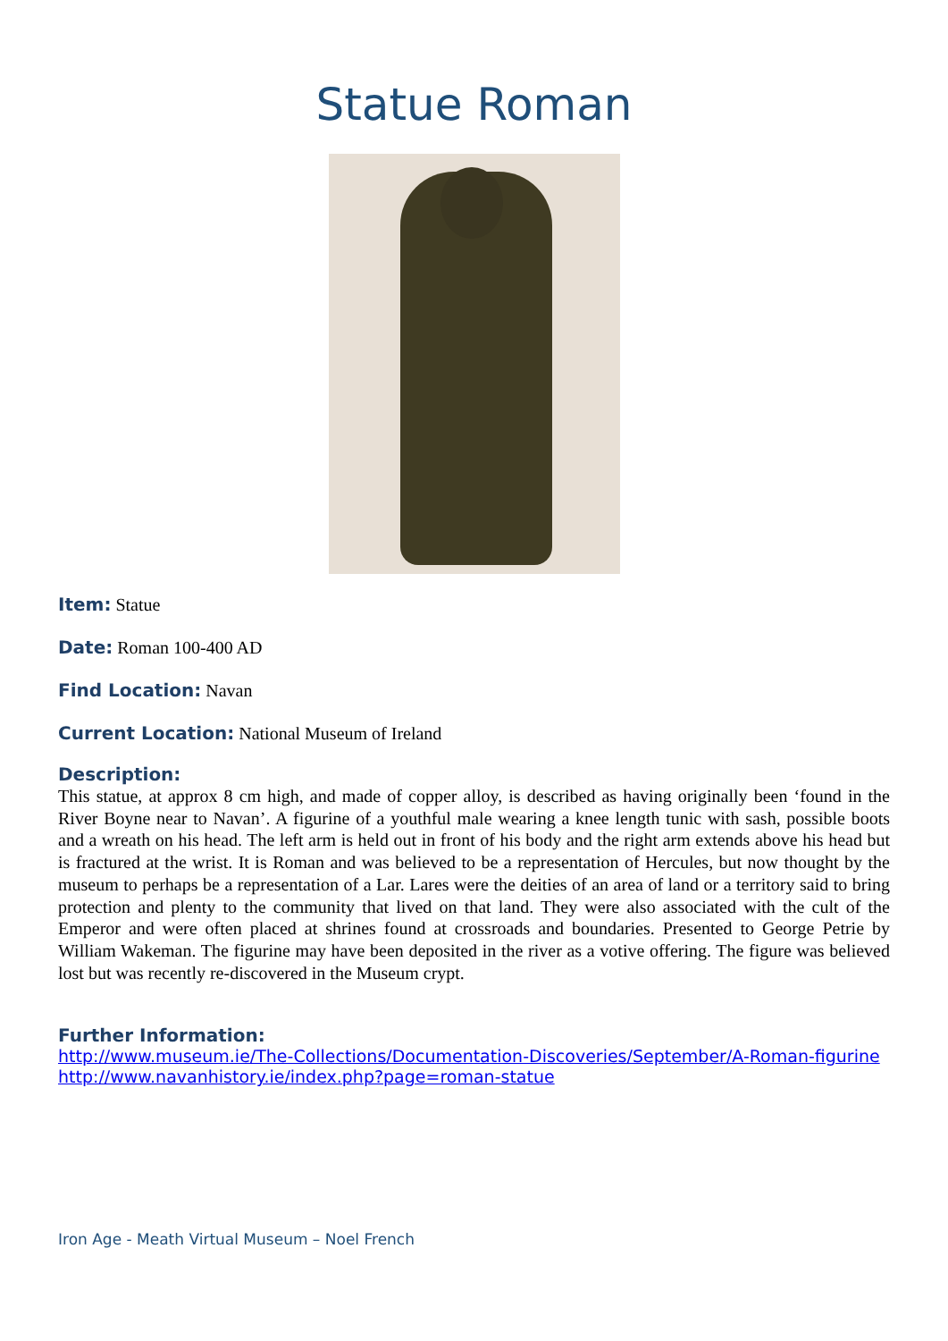Statue Roman
Item: Statue
Date: Roman 100-400 AD
Find Location: Navan
Current Location: National Museum of Ireland
Description:
This statue, at approx 8 cm high, and made of copper alloy, is described as having originally been ‘found in the River Boyne near to Navan’. A figurine of a youthful male wearing a knee length tunic with sash, possible boots and a wreath on his head. The left arm is held out in front of his body and the right arm extends above his head but is fractured at the wrist. It is Roman and was believed to be a representation of Hercules, but now thought by the museum to perhaps be a representation of a Lar. Lares were the deities of an area of land or a territory said to bring protection and plenty to the community that lived on that land. They were also associated with the cult of the Emperor and were often placed at shrines found at crossroads and boundaries. Presented to George Petrie by William Wakeman. The figurine may have been deposited in the river as a votive offering. The figure was believed lost but was recently re-discovered in the Museum crypt.
Further Information:
http://www.museum.ie/The-Collections/Documentation-Discoveries/September/A-Roman-figurine
http://www.navanhistory.ie/index.php?page=roman-statue
Iron Age - Meath Virtual Museum – Noel French